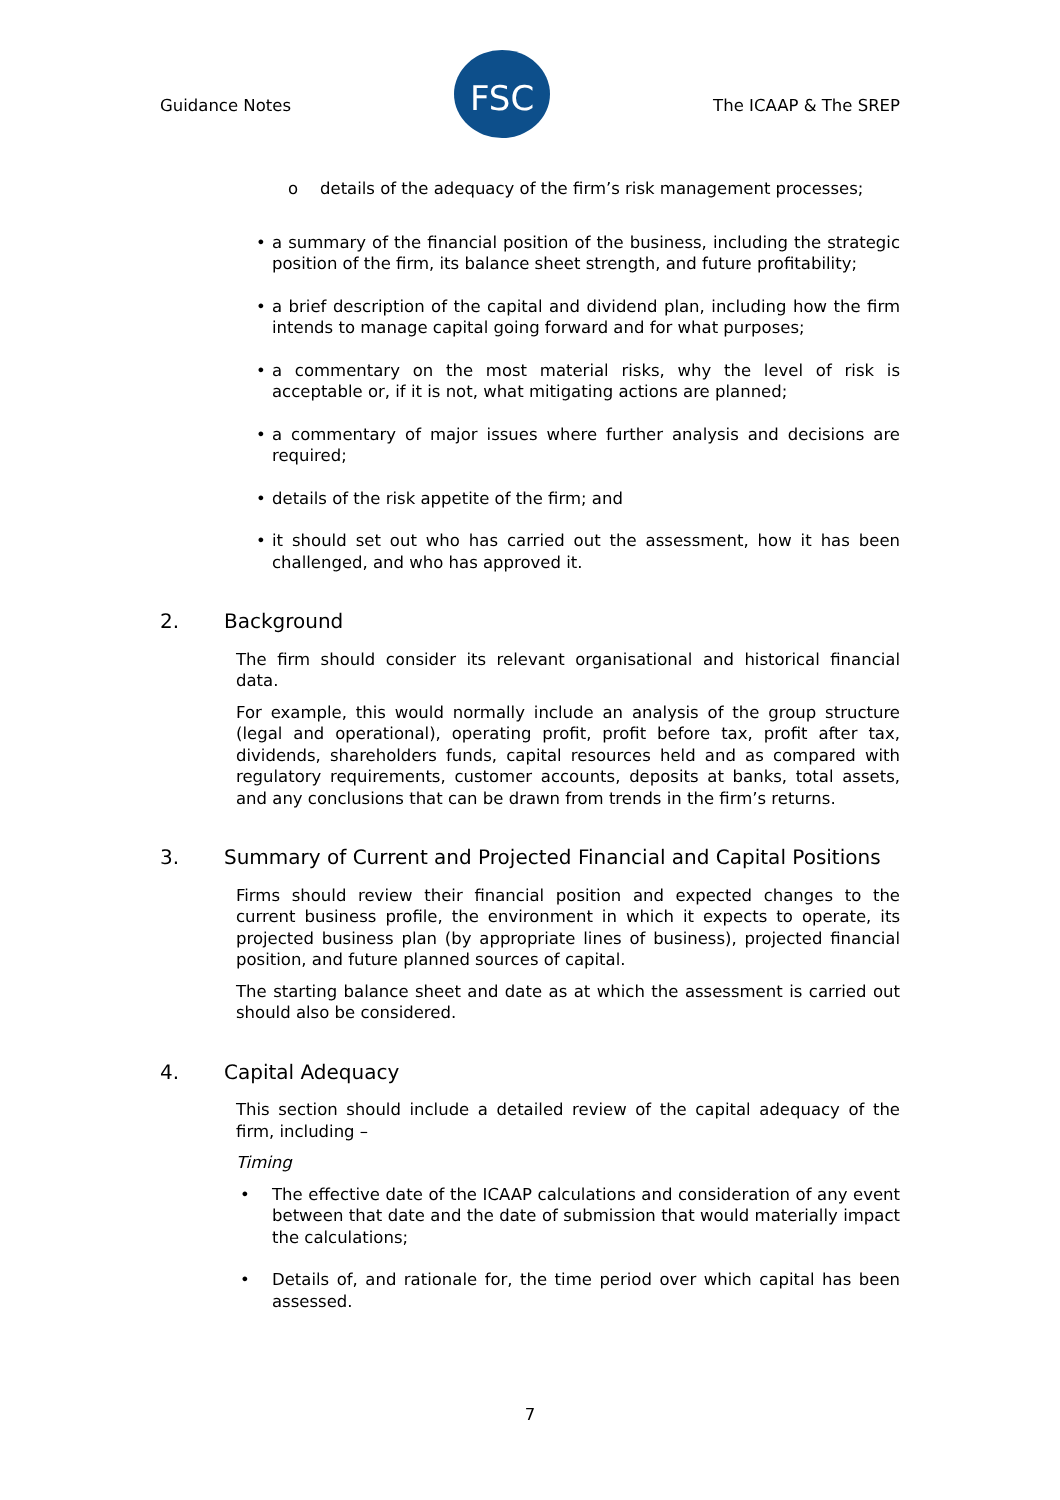Guidance Notes
FSC
The ICAAP & The SREP
o details of the adequacy of the firm’s risk management processes;
• a summary of the financial position of the business, including the strategic position of the firm, its balance sheet strength, and future profitability;
• a brief description of the capital and dividend plan, including how the firm intends to manage capital going forward and for what purposes;
• a commentary on the most material risks, why the level of risk is acceptable or, if it is not, what mitigating actions are planned;
• a commentary of major issues where further analysis and decisions are required;
• details of the risk appetite of the firm; and
• it should set out who has carried out the assessment, how it has been challenged, and who has approved it.
2. Background
The firm should consider its relevant organisational and historical financial data.
For example, this would normally include an analysis of the group structure (legal and operational), operating profit, profit before tax, profit after tax, dividends, shareholders funds, capital resources held and as compared with regulatory requirements, customer accounts, deposits at banks, total assets, and any conclusions that can be drawn from trends in the firm’s returns.
3. Summary of Current and Projected Financial and Capital Positions
Firms should review their financial position and expected changes to the current business profile, the environment in which it expects to operate, its projected business plan (by appropriate lines of business), projected financial position, and future planned sources of capital.
The starting balance sheet and date as at which the assessment is carried out should also be considered.
4. Capital Adequacy
This section should include a detailed review of the capital adequacy of the firm, including –
Timing
• The effective date of the ICAAP calculations and consideration of any event between that date and the date of submission that would materially impact the calculations;
• Details of, and rationale for, the time period over which capital has been assessed.
7